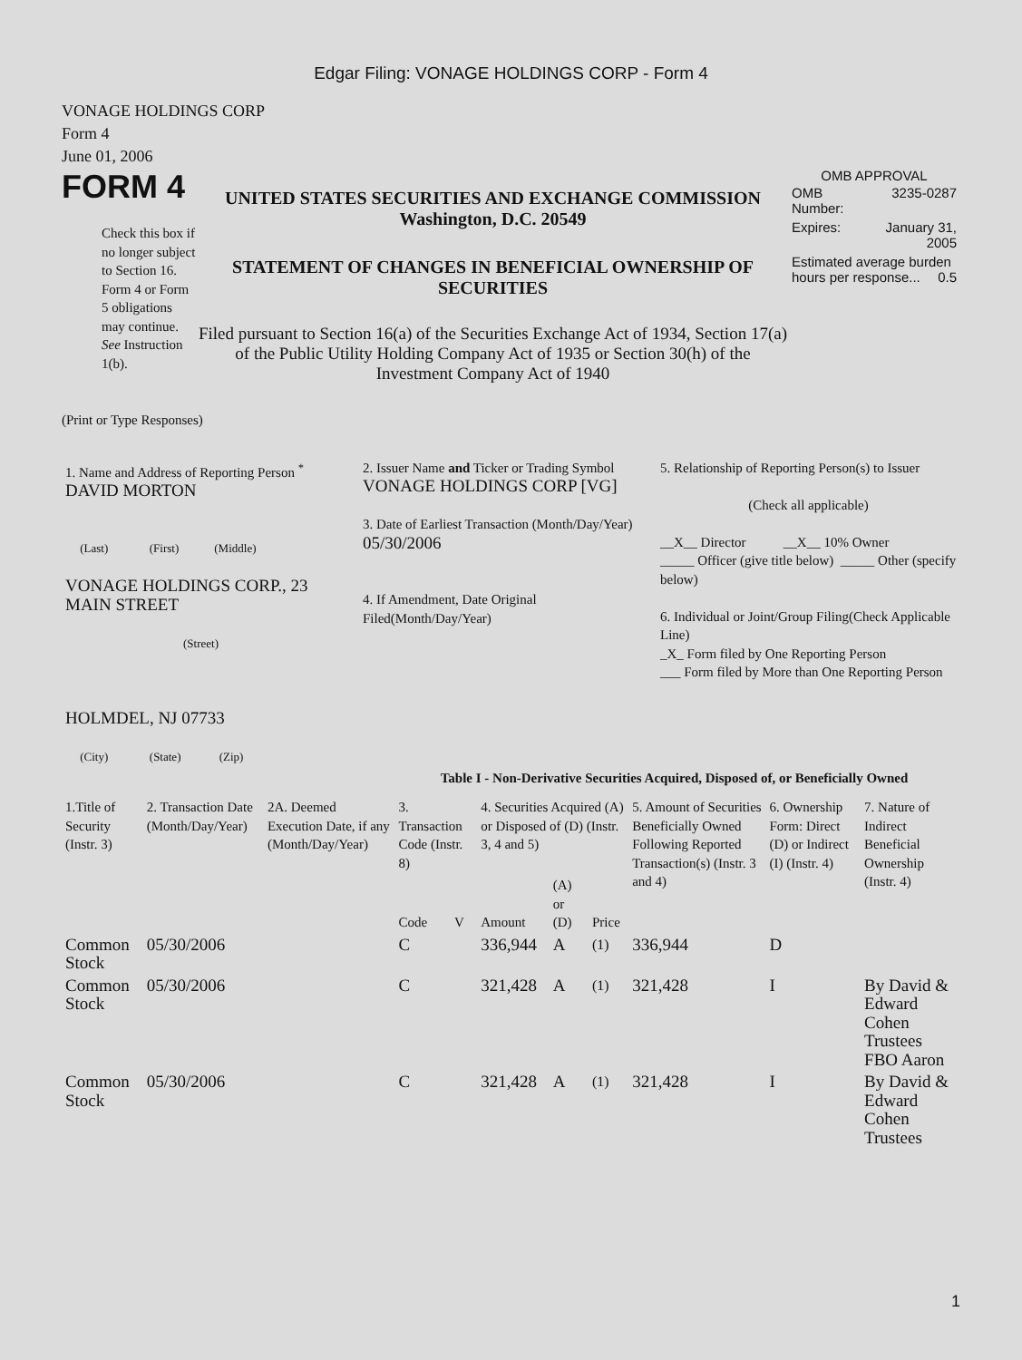Edgar Filing: VONAGE HOLDINGS CORP - Form 4
VONAGE HOLDINGS CORP
Form 4
June 01, 2006
FORM 4
Check this box if no longer subject to Section 16. Form 4 or Form 5 obligations may continue. See Instruction 1(b).
UNITED STATES SECURITIES AND EXCHANGE COMMISSION
Washington, D.C. 20549
STATEMENT OF CHANGES IN BENEFICIAL OWNERSHIP OF SECURITIES
Filed pursuant to Section 16(a) of the Securities Exchange Act of 1934, Section 17(a) of the Public Utility Holding Company Act of 1935 or Section 30(h) of the Investment Company Act of 1940
OMB APPROVAL
| OMB Number: | 3235-0287 |
| Expires: | January 31, 2005 |
| Estimated average burden hours per response... 0.5 | |
(Print or Type Responses)
| 1. Name and Address of Reporting Person <sup>*</sup> DAVID MORTON (Last) (First) (Middle) VONAGE HOLDINGS CORP., 23 MAIN STREET (Street) HOLMDEL, NJ 07733 (City) (State) (Zip) | 2. Issuer Name and Ticker or Trading Symbol VONAGE HOLDINGS CORP [VG] 3. Date of Earliest Transaction (Month/Day/Year) 05/30/2006 4. If Amendment, Date Original Filed(Month/Day/Year) | 5. Relationship of Reporting Person(s) to Issuer (Check all applicable) __X__ Director __X__ 10% Owner _____ Officer (give title below) _____ Other (specify below) 6. Individual or Joint/Group Filing(Check Applicable Line) _X_ Form filed by One Reporting Person ___ Form filed by More than One Reporting Person |
Table I - Non-Derivative Securities Acquired, Disposed of, or Beneficially Owned
| 1.Title of Security (Instr. 3) | 2. Transaction Date (Month/Day/Year) | 2A. Deemed Execution Date, if any (Month/Day/Year) | 3. Transaction Code (Instr. 8) | | 4. Securities Acquired (A) or Disposed of (D) (Instr. 3, 4 and 5) | | | 5. Amount of Securities Beneficially Owned Following Reported Transaction(s) (Instr. 3 and 4) | 6. Ownership Form: Direct (D) or Indirect (I) (Instr. 4) | 7. Nature of Indirect Beneficial Ownership (Instr. 4) |
| --- | --- | --- | --- | --- | --- | --- | --- | --- | --- | --- |
| | | | Code | V | Amount | (A) or (D) | Price | | | |
| Common Stock | 05/30/2006 | | C | | 336,944 | A | <sup>(1)</sup> | 336,944 | D | |
| Common Stock | 05/30/2006 | | C | | 321,428 | A | <sup>(1)</sup> | 321,428 | I | By David & Edward Cohen Trustees FBO Aaron |
| Common Stock | 05/30/2006 | | C | | 321,428 | A | <sup>(1)</sup> | 321,428 | I | By David & Edward Cohen Trustees |
1